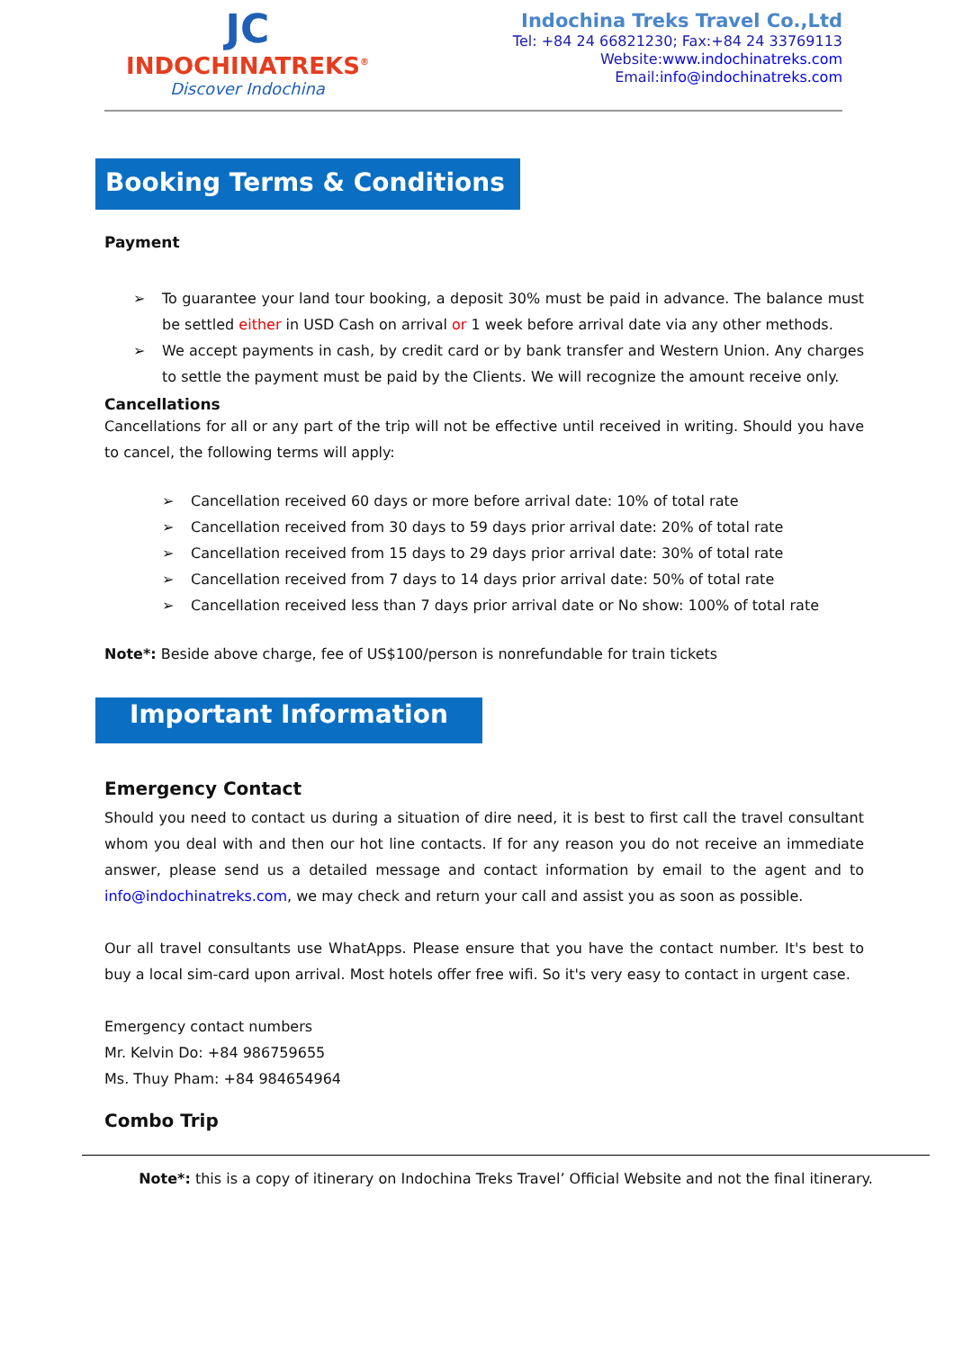JC
INDOCHINATREKS<sup>®</sup>
Discover Indochina
Indochina Treks Travel Co.,Ltd
Tel: +84 24 66821230; Fax:+84 24 33769113
Website:www.indochinatreks.com
Email:info@indochinatreks.com
Booking Terms & Conditions
Payment
➢ To guarantee your land tour booking, a deposit 30% must be paid in advance. The balance must be settled either in USD Cash on arrival or 1 week before arrival date via any other methods.
➢ We accept payments in cash, by credit card or by bank transfer and Western Union. Any charges to settle the payment must be paid by the Clients. We will recognize the amount receive only.
Cancellations
Cancellations for all or any part of the trip will not be effective until received in writing. Should you have to cancel, the following terms will apply:
➢ Cancellation received 60 days or more before arrival date: 10% of total rate
➢ Cancellation received from 30 days to 59 days prior arrival date: 20% of total rate
➢ Cancellation received from 15 days to 29 days prior arrival date: 30% of total rate
➢ Cancellation received from 7 days to 14 days prior arrival date: 50% of total rate
➢ Cancellation received less than 7 days prior arrival date or No show: 100% of total rate
Note*: Beside above charge, fee of US$100/person is nonrefundable for train tickets
Important Information
Emergency Contact
Should you need to contact us during a situation of dire need, it is best to first call the travel consultant whom you deal with and then our hot line contacts. If for any reason you do not receive an immediate answer, please send us a detailed message and contact information by email to the agent and to info@indochinatreks.com, we may check and return your call and assist you as soon as possible.
Our all travel consultants use WhatApps. Please ensure that you have the contact number. It's best to buy a local sim-card upon arrival. Most hotels offer free wifi. So it's very easy to contact in urgent case.
Emergency contact numbers
Mr. Kelvin Do: +84 986759655
Ms. Thuy Pham: +84 984654964
Combo Trip
Note*: this is a copy of itinerary on Indochina Treks Travel’ Official Website and not the final itinerary.